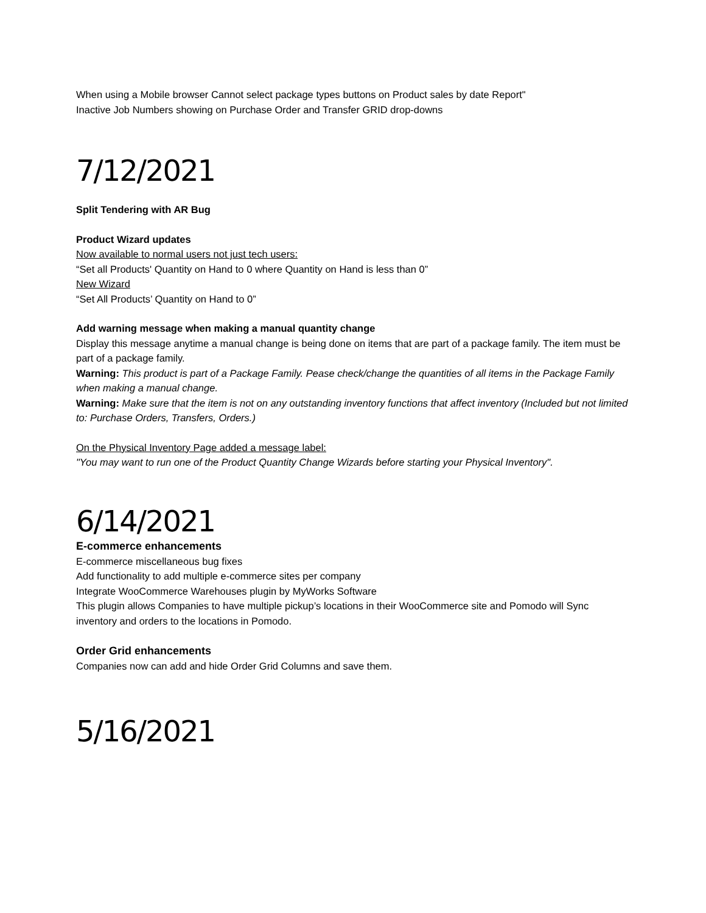When using a Mobile browser Cannot select package types buttons on Product sales by date Report"
Inactive Job Numbers showing on Purchase Order and Transfer GRID drop-downs
7/12/2021
Split Tendering with AR Bug
Product Wizard updates
Now available to normal users not just tech users:
“Set all Products' Quantity on Hand to 0 where Quantity on Hand is less than 0”
New Wizard
“Set All Products’ Quantity on Hand to 0”
Add warning message when making a manual quantity change
Display this message anytime a manual change is being done on items that are part of a package family. The item must be part of a package family.
Warning: This product is part of a Package Family. Pease check/change the quantities of all items in the Package Family when making a manual change.
Warning: Make sure that the item is not on any outstanding inventory functions that affect inventory (Included but not limited to: Purchase Orders, Transfers, Orders.)
On the Physical Inventory Page added a message label:
"You may want to run one of the Product Quantity Change Wizards before starting your Physical Inventory".
6/14/2021
E-commerce enhancements
E-commerce miscellaneous bug fixes
Add functionality to add multiple e-commerce sites per company
Integrate WooCommerce Warehouses plugin by MyWorks Software
This plugin allows Companies to have multiple pickup’s locations in their WooCommerce site and Pomodo will Sync inventory and orders to the locations in Pomodo.
Order Grid enhancements
Companies now can add and hide Order Grid Columns and save them.
5/16/2021